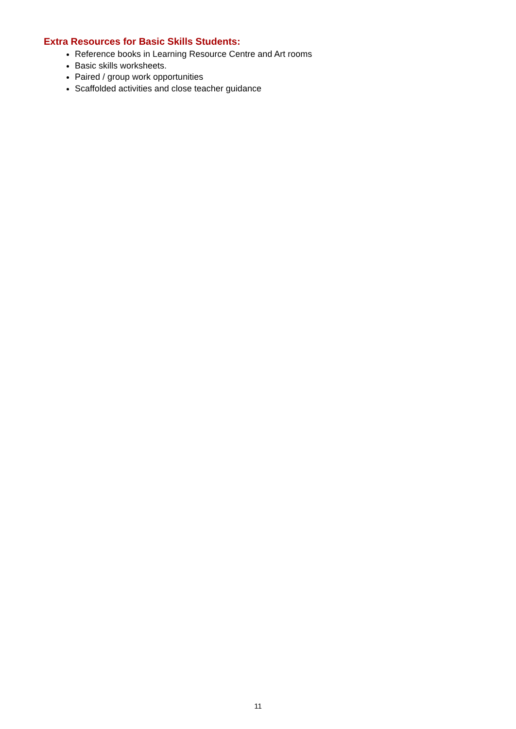Extra Resources for Basic Skills Students:
Reference books in Learning Resource Centre and Art rooms
Basic skills worksheets.
Paired / group work opportunities
Scaffolded activities and close teacher guidance
11